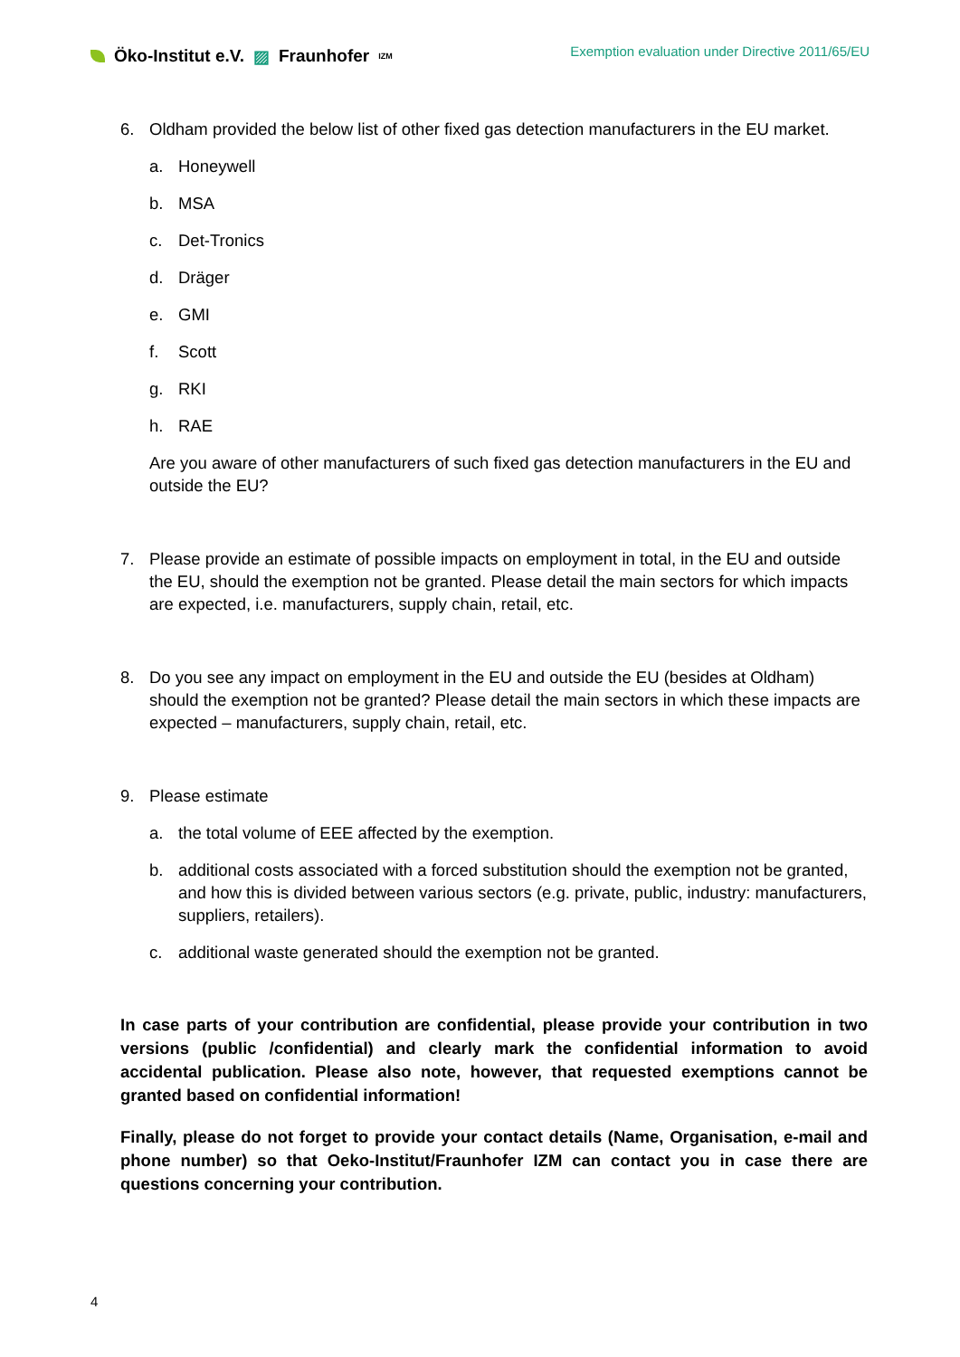Öko-Institut e.V. ▨ Fraunhofer IZM
Exemption evaluation under Directive 2011/65/EU
6. Oldham provided the below list of other fixed gas detection manufacturers in the EU market.
a. Honeywell
b. MSA
c. Det-Tronics
d. Dräger
e. GMI
f. Scott
g. RKI
h. RAE
Are you aware of other manufacturers of such fixed gas detection manufacturers in the EU and outside the EU?
7. Please provide an estimate of possible impacts on employment in total, in the EU and outside the EU, should the exemption not be granted. Please detail the main sectors for which impacts are expected, i.e. manufacturers, supply chain, retail, etc.
8. Do you see any impact on employment in the EU and outside the EU (besides at Oldham) should the exemption not be granted? Please detail the main sectors in which these impacts are expected – manufacturers, supply chain, retail, etc.
9. Please estimate
a. the total volume of EEE affected by the exemption.
b. additional costs associated with a forced substitution should the exemption not be granted, and how this is divided between various sectors (e.g. private, public, industry: manufacturers, suppliers, retailers).
c. additional waste generated should the exemption not be granted.
In case parts of your contribution are confidential, please provide your contribution in two versions (public /confidential) and clearly mark the confidential information to avoid accidental publication. Please also note, however, that requested exemptions cannot be granted based on confidential information!
Finally, please do not forget to provide your contact details (Name, Organisation, e-mail and phone number) so that Oeko-Institut/Fraunhofer IZM can contact you in case there are questions concerning your contribution.
4